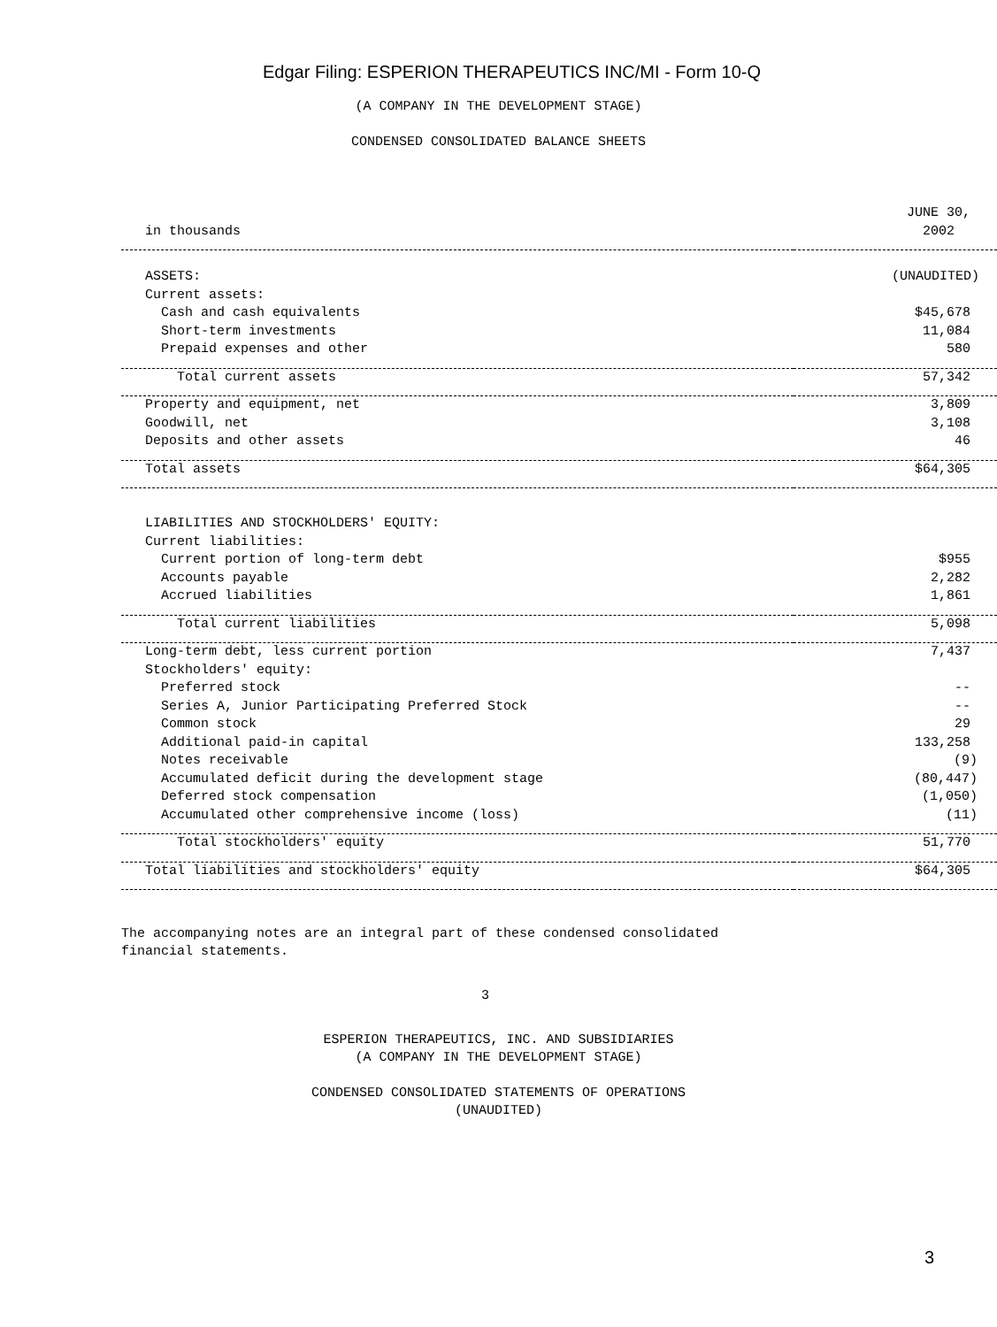Edgar Filing: ESPERION THERAPEUTICS INC/MI - Form 10-Q
(A COMPANY IN THE DEVELOPMENT STAGE)
CONDENSED CONSOLIDATED BALANCE SHEETS
| | JUNE 30, |
| in thousands | 2002 |
| ASSETS: | (UNAUDITED) |
| Current assets: | |
| Cash and cash equivalents | $45,678 |
| Short-term investments | 11,084 |
| Prepaid expenses and other | 580 |
| Total current assets | 57,342 |
| Property and equipment, net | 3,809 |
| Goodwill, net | 3,108 |
| Deposits and other assets | 46 |
| Total assets | $64,305 |
| LIABILITIES AND STOCKHOLDERS' EQUITY: | |
| Current liabilities: | |
| Current portion of long-term debt | $955 |
| Accounts payable | 2,282 |
| Accrued liabilities | 1,861 |
| Total current liabilities | 5,098 |
| Long-term debt, less current portion | 7,437 |
| Stockholders' equity: | |
| Preferred stock | -- |
| Series A, Junior Participating Preferred Stock | -- |
| Common stock | 29 |
| Additional paid-in capital | 133,258 |
| Notes receivable | (9) |
| Accumulated deficit during the development stage | (80,447) |
| Deferred stock compensation | (1,050) |
| Accumulated other comprehensive income (loss) | (11) |
| Total stockholders' equity | 51,770 |
| Total liabilities and stockholders' equity | $64,305 |
The accompanying notes are an integral part of these condensed consolidated
financial statements.
3
ESPERION THERAPEUTICS, INC. AND SUBSIDIARIES
(A COMPANY IN THE DEVELOPMENT STAGE)
CONDENSED CONSOLIDATED STATEMENTS OF OPERATIONS
(UNAUDITED)
3